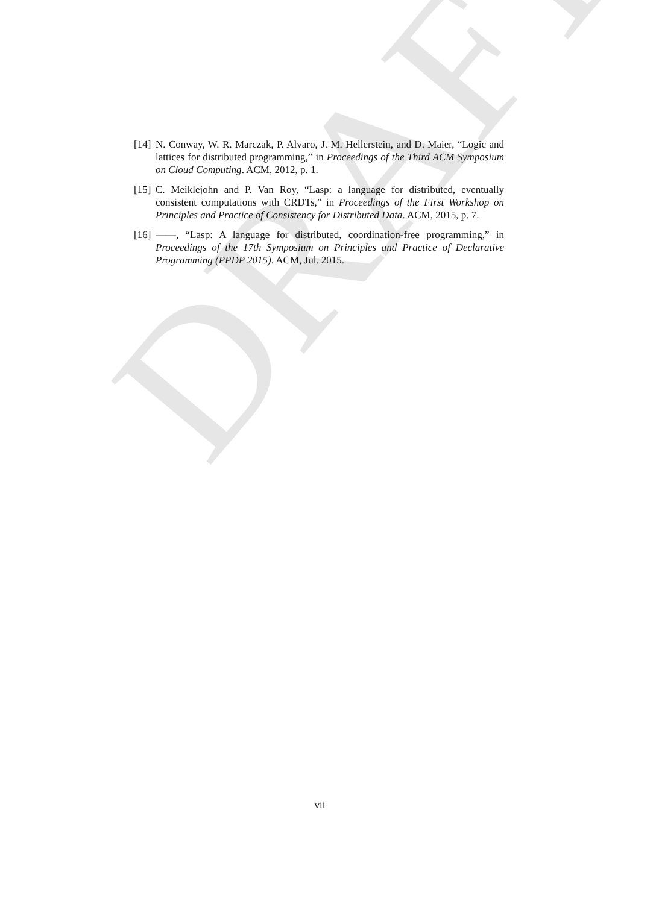[14] N. Conway, W. R. Marczak, P. Alvaro, J. M. Hellerstein, and D. Maier, “Logic and lattices for distributed programming,” in Proceedings of the Third ACM Symposium on Cloud Computing. ACM, 2012, p. 1.
[15] C. Meiklejohn and P. Van Roy, “Lasp: a language for distributed, eventually consistent computations with CRDTs,” in Proceedings of the First Workshop on Principles and Practice of Consistency for Distributed Data. ACM, 2015, p. 7.
[16] ——, “Lasp: A language for distributed, coordination-free programming,” in Proceedings of the 17th Symposium on Principles and Practice of Declarative Programming (PPDP 2015). ACM, Jul. 2015.
DRAFT
vii